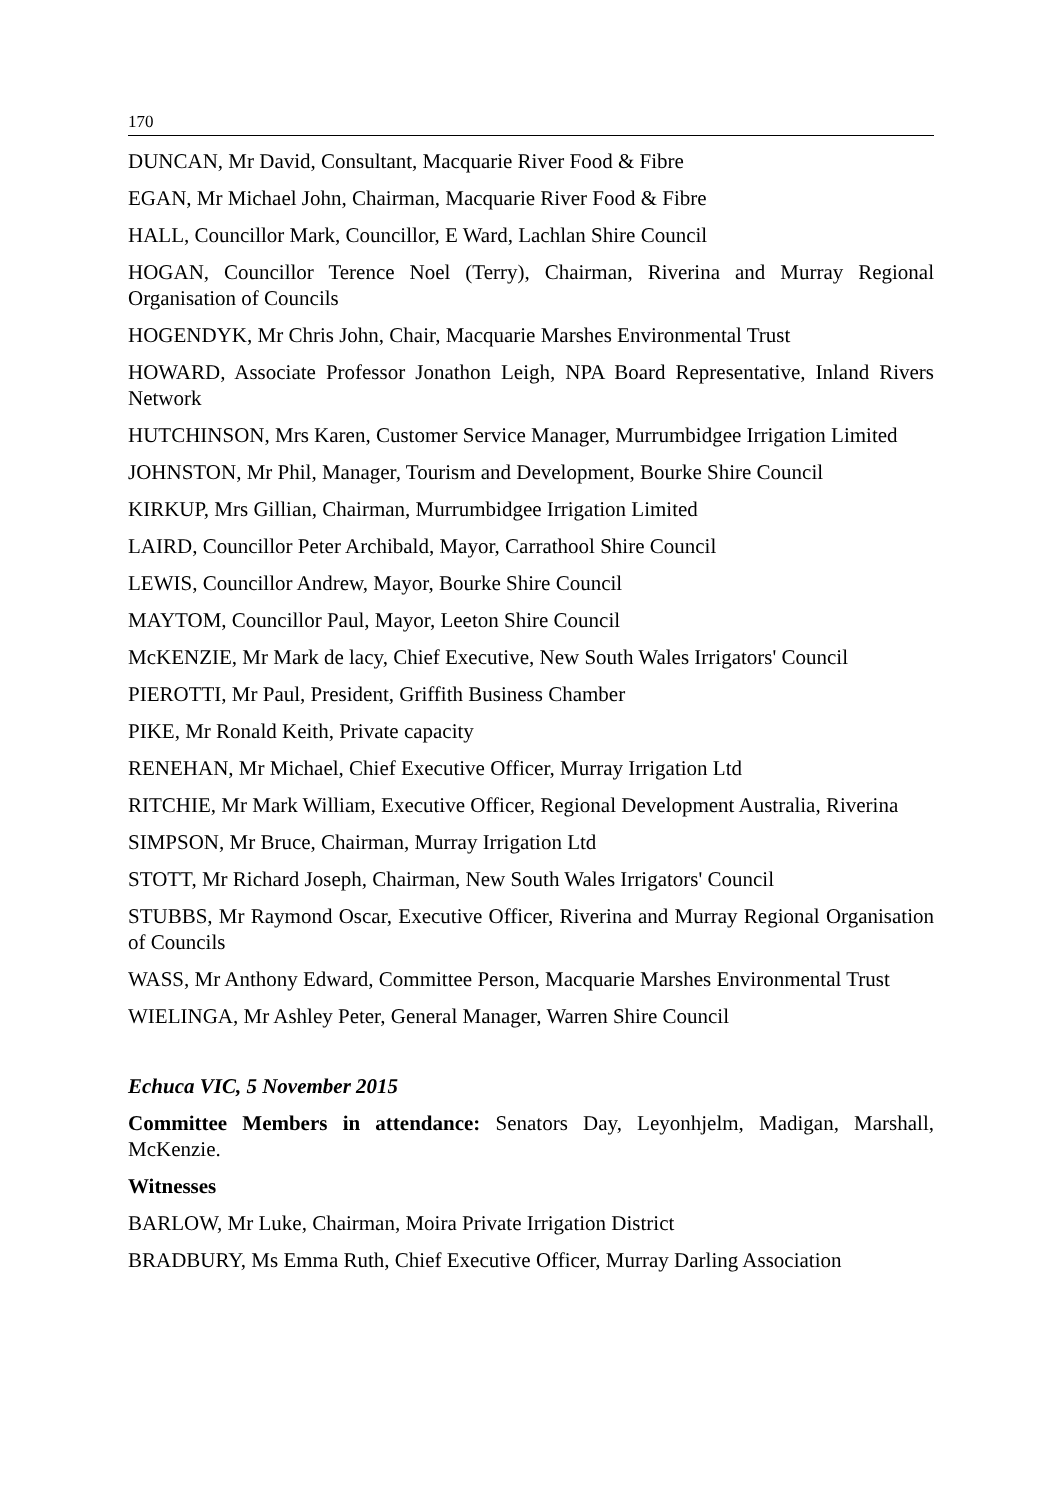170
DUNCAN, Mr David, Consultant, Macquarie River Food & Fibre
EGAN, Mr Michael John, Chairman, Macquarie River Food & Fibre
HALL, Councillor Mark, Councillor, E Ward, Lachlan Shire Council
HOGAN, Councillor Terence Noel (Terry), Chairman, Riverina and Murray Regional Organisation of Councils
HOGENDYK, Mr Chris John, Chair, Macquarie Marshes Environmental Trust
HOWARD, Associate Professor Jonathon Leigh, NPA Board Representative, Inland Rivers Network
HUTCHINSON, Mrs Karen, Customer Service Manager, Murrumbidgee Irrigation Limited
JOHNSTON, Mr Phil, Manager, Tourism and Development, Bourke Shire Council
KIRKUP, Mrs Gillian, Chairman, Murrumbidgee Irrigation Limited
LAIRD, Councillor Peter Archibald, Mayor, Carrathool Shire Council
LEWIS, Councillor Andrew, Mayor, Bourke Shire Council
MAYTOM, Councillor Paul, Mayor, Leeton Shire Council
McKENZIE, Mr Mark de lacy, Chief Executive, New South Wales Irrigators' Council
PIEROTTI, Mr Paul, President, Griffith Business Chamber
PIKE, Mr Ronald Keith, Private capacity
RENEHAN, Mr Michael, Chief Executive Officer, Murray Irrigation Ltd
RITCHIE, Mr Mark William, Executive Officer, Regional Development Australia, Riverina
SIMPSON, Mr Bruce, Chairman, Murray Irrigation Ltd
STOTT, Mr Richard Joseph, Chairman, New South Wales Irrigators' Council
STUBBS, Mr Raymond Oscar, Executive Officer, Riverina and Murray Regional Organisation of Councils
WASS, Mr Anthony Edward, Committee Person, Macquarie Marshes Environmental Trust
WIELINGA, Mr Ashley Peter, General Manager, Warren Shire Council
Echuca VIC, 5 November 2015
Committee Members in attendance: Senators Day, Leyonhjelm, Madigan, Marshall, McKenzie.
Witnesses
BARLOW, Mr Luke, Chairman, Moira Private Irrigation District
BRADBURY, Ms Emma Ruth, Chief Executive Officer, Murray Darling Association